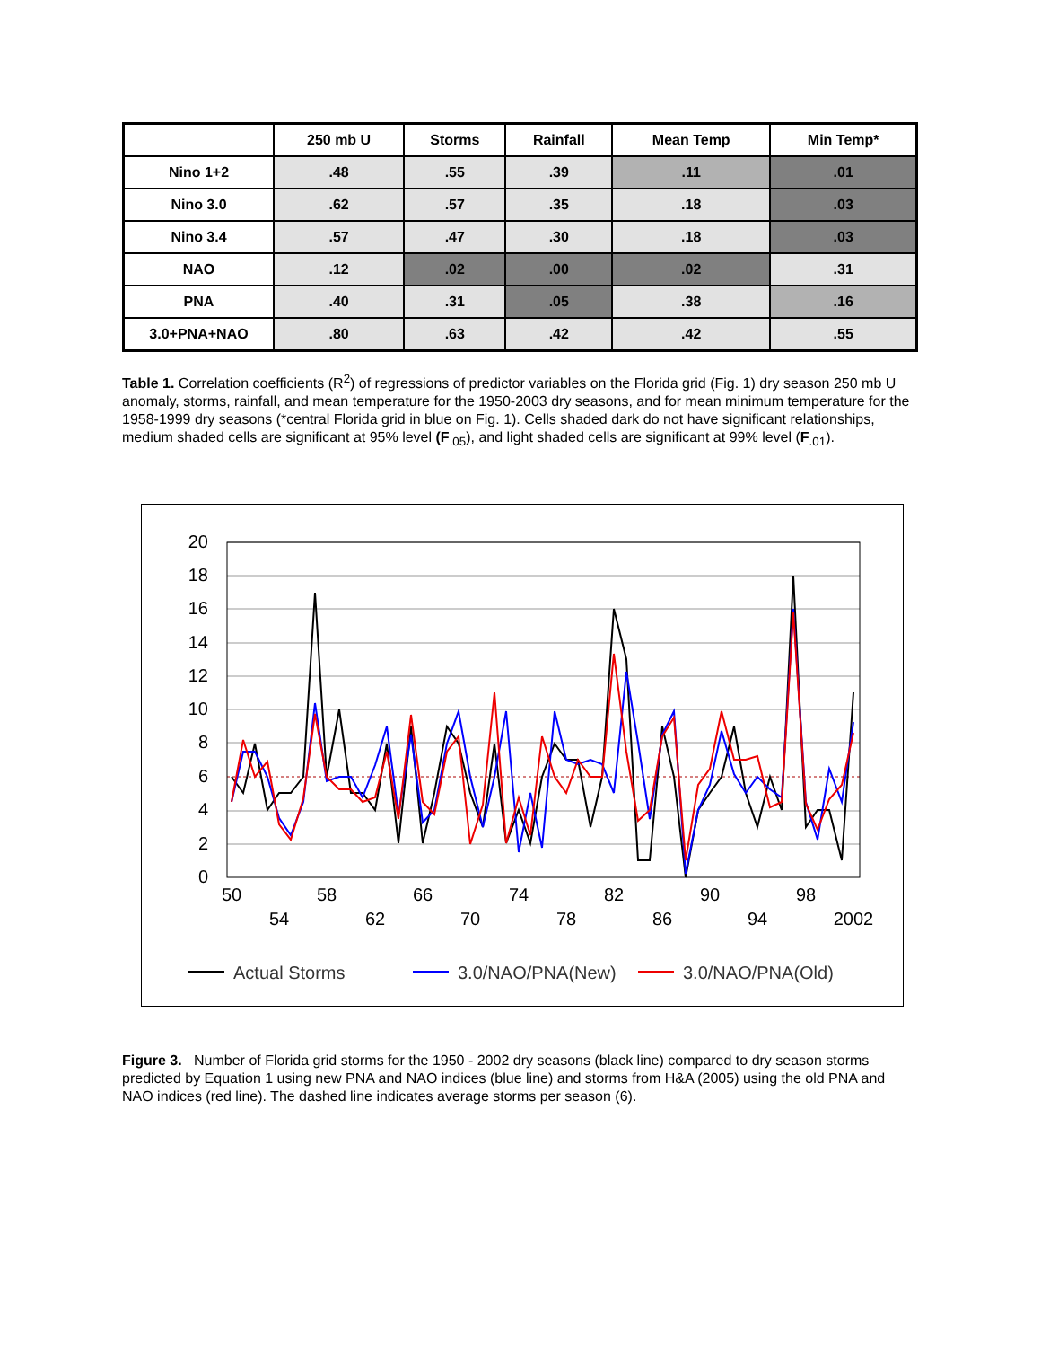| | 250 mb U | Storms | Rainfall | Mean Temp | Min Temp* |
| --- | --- | --- | --- | --- | --- |
| Nino 1+2 | .48 | .55 | .39 | .11 | .01 |
| Nino 3.0 | .62 | .57 | .35 | .18 | .03 |
| Nino 3.4 | .57 | .47 | .30 | .18 | .03 |
| NAO | .12 | .02 | .00 | .02 | .31 |
| PNA | .40 | .31 | .05 | .38 | .16 |
| 3.0+PNA+NAO | .80 | .63 | .42 | .42 | .55 |
Table 1. Correlation coefficients (R<sup>2</sup>) of regressions of predictor variables on the Florida grid (Fig. 1) dry season 250 mb U anomaly, storms, rainfall, and mean temperature for the 1950-2003 dry seasons, and for mean minimum temperature for the 1958-1999 dry seasons (*central Florida grid in blue on Fig. 1). Cells shaded dark do not have significant relationships, medium shaded cells are significant at 95% level (F<sub>.05</sub>), and light shaded cells are significant at 99% level (F<sub>.01</sub>).
20
18
16
14
12
10
8
6
4
2
0
50
54
58
62
66
70
74
78
82
86
90
94
98
2002
Actual Storms
3.0/NAO/PNA(New)
3.0/NAO/PNA(Old)
Figure 3. Number of Florida grid storms for the 1950 - 2002 dry seasons (black line) compared to dry season storms predicted by Equation 1 using new PNA and NAO indices (blue line) and storms from H&A (2005) using the old PNA and NAO indices (red line). The dashed line indicates average storms per season (6).